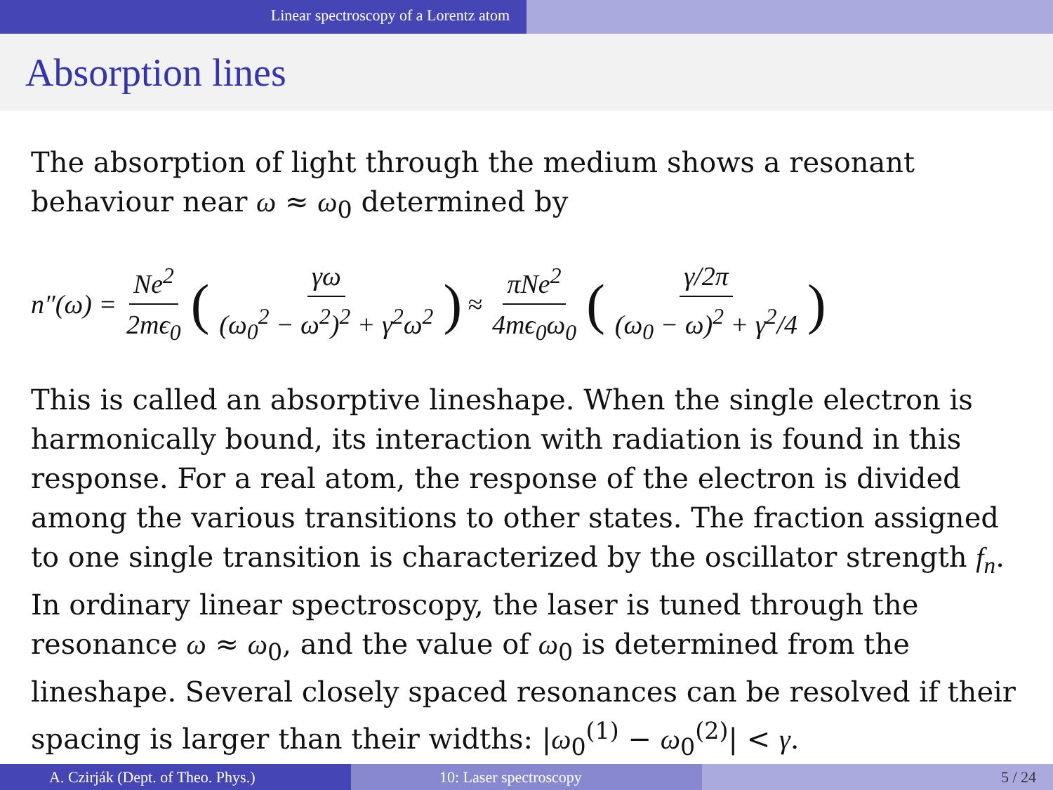Linear spectroscopy of a Lorentz atom
Absorption lines
The absorption of light through the medium shows a resonant behaviour near ω ≈ ω<sub>0</sub> determined by
n″(ω) = Ne<sup>2</sup> 2mϵ<sub>0</sub> (γω (ω<sub>0</sub><sup>2</sup> − ω<sup>2</sup>)<sup>2</sup> + γ<sup>2</sup>ω<sup>2</sup>) ≈ πNe<sup>2</sup> 4mϵ<sub>0</sub>ω<sub>0</sub> (γ/2π (ω<sub>0</sub> − ω)<sup>2</sup> + γ<sup>2</sup>/4)
This is called an absorptive lineshape. When the single electron is harmonically bound, its interaction with radiation is found in this response. For a real atom, the response of the electron is divided among the various transitions to other states. The fraction assigned to one single transition is characterized by the oscillator strength f<sub>n</sub>. In ordinary linear spectroscopy, the laser is tuned through the resonance ω ≈ ω<sub>0</sub>, and the value of ω<sub>0</sub> is determined from the lineshape. Several closely spaced resonances can be resolved if their spacing is larger than their widths: |ω<sub>0</sub><sup>(1)</sup> − ω<sub>0</sub><sup>(2)</sup>| < γ.
A. Czirják (Dept. of Theo. Phys.) 10: Laser spectroscopy 5 / 24